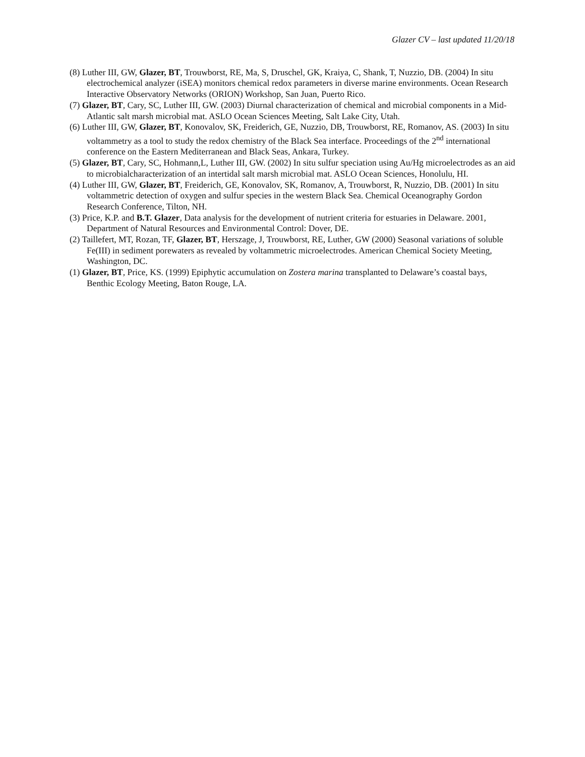Glazer CV – last updated 11/20/18
(8) Luther III, GW, Glazer, BT, Trouwborst, RE, Ma, S, Druschel, GK, Kraiya, C, Shank, T, Nuzzio, DB. (2004) In situ electrochemical analyzer (iSEA) monitors chemical redox parameters in diverse marine environments. Ocean Research Interactive Observatory Networks (ORION) Workshop, San Juan, Puerto Rico.
(7) Glazer, BT, Cary, SC, Luther III, GW. (2003) Diurnal characterization of chemical and microbial components in a Mid-Atlantic salt marsh microbial mat. ASLO Ocean Sciences Meeting, Salt Lake City, Utah.
(6) Luther III, GW, Glazer, BT, Konovalov, SK, Freiderich, GE, Nuzzio, DB, Trouwborst, RE, Romanov, AS. (2003) In situ voltammetry as a tool to study the redox chemistry of the Black Sea interface. Proceedings of the 2<sup>nd</sup> international conference on the Eastern Mediterranean and Black Seas, Ankara, Turkey.
(5) Glazer, BT, Cary, SC, Hohmann,L, Luther III, GW. (2002) In situ sulfur speciation using Au/Hg microelectrodes as an aid to microbialcharacterization of an intertidal salt marsh microbial mat. ASLO Ocean Sciences, Honolulu, HI.
(4) Luther III, GW, Glazer, BT, Freiderich, GE, Konovalov, SK, Romanov, A, Trouwborst, R, Nuzzio, DB. (2001) In situ voltammetric detection of oxygen and sulfur species in the western Black Sea. Chemical Oceanography Gordon Research Conference, Tilton, NH.
(3) Price, K.P. and B.T. Glazer, Data analysis for the development of nutrient criteria for estuaries in Delaware. 2001, Department of Natural Resources and Environmental Control: Dover, DE.
(2) Taillefert, MT, Rozan, TF, Glazer, BT, Herszage, J, Trouwborst, RE, Luther, GW (2000) Seasonal variations of soluble Fe(III) in sediment porewaters as revealed by voltammetric microelectrodes. American Chemical Society Meeting, Washington, DC.
(1) Glazer, BT, Price, KS. (1999) Epiphytic accumulation on Zostera marina transplanted to Delaware’s coastal bays, Benthic Ecology Meeting, Baton Rouge, LA.